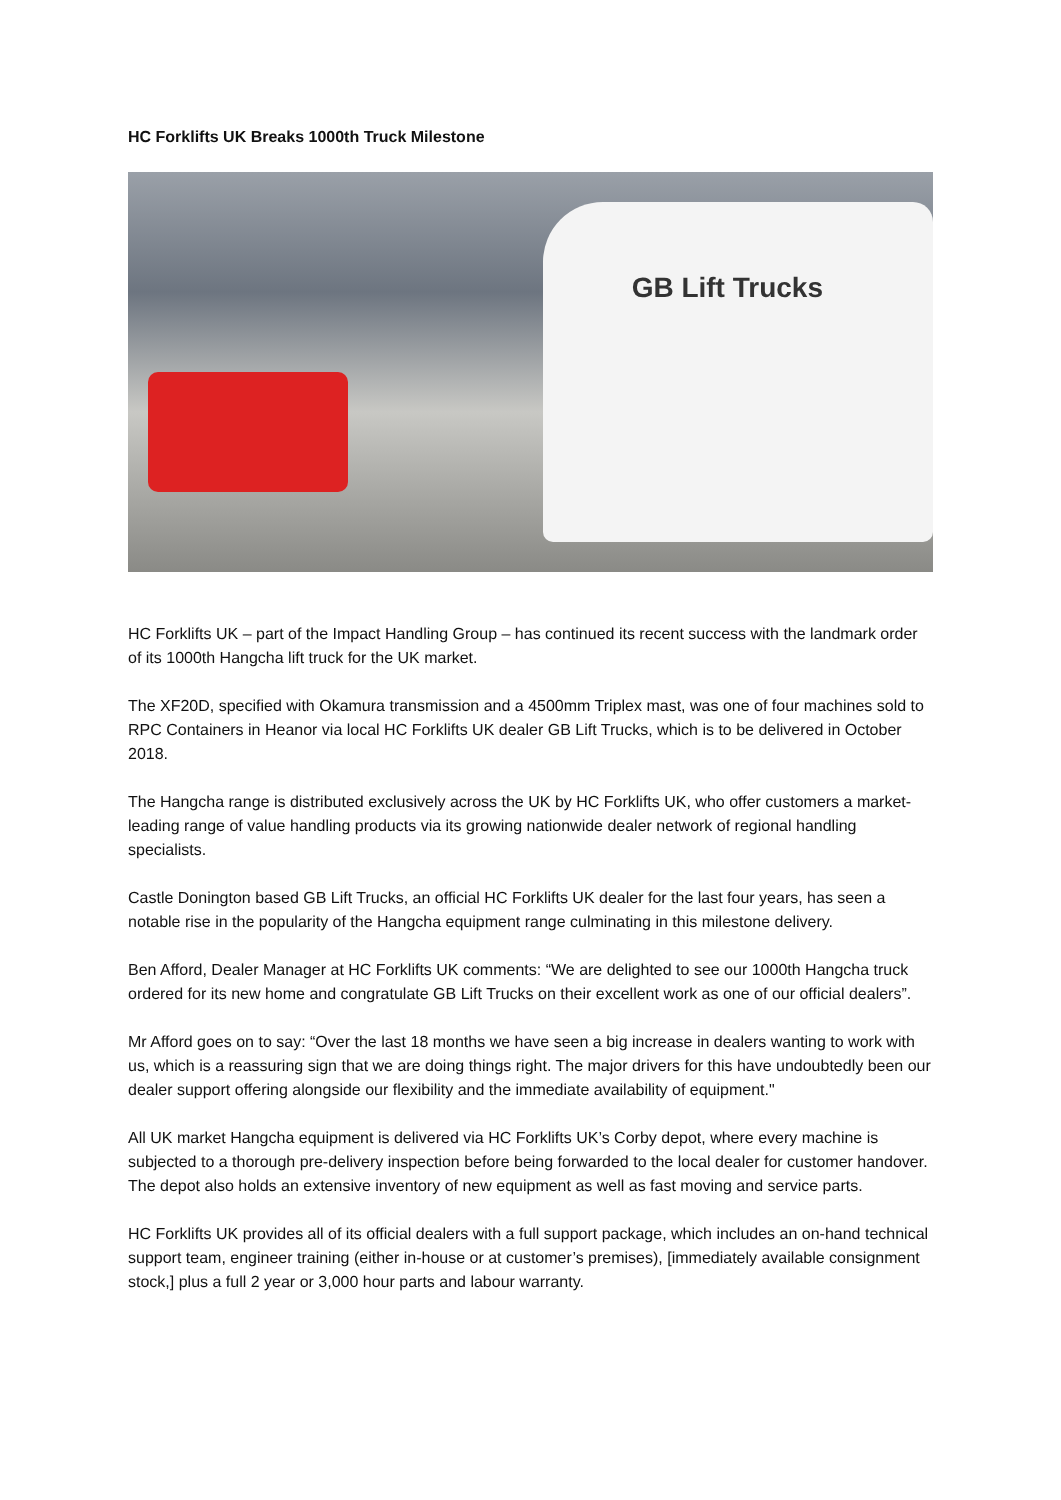HC Forklifts UK Breaks 1000th Truck Milestone
GB Lift Trucks
HC Forklifts UK – part of the Impact Handling Group – has continued its recent success with the landmark order of its 1000th Hangcha lift truck for the UK market.
The XF20D, specified with Okamura transmission and a 4500mm Triplex mast, was one of four machines sold to RPC Containers in Heanor via local HC Forklifts UK dealer GB Lift Trucks, which is to be delivered in October 2018.
The Hangcha range is distributed exclusively across the UK by HC Forklifts UK, who offer customers a market-leading range of value handling products via its growing nationwide dealer network of regional handling specialists.
Castle Donington based GB Lift Trucks, an official HC Forklifts UK dealer for the last four years, has seen a notable rise in the popularity of the Hangcha equipment range culminating in this milestone delivery.
Ben Afford, Dealer Manager at HC Forklifts UK comments: “We are delighted to see our 1000th Hangcha truck ordered for its new home and congratulate GB Lift Trucks on their excellent work as one of our official dealers”.
Mr Afford goes on to say: “Over the last 18 months we have seen a big increase in dealers wanting to work with us, which is a reassuring sign that we are doing things right. The major drivers for this have undoubtedly been our dealer support offering alongside our flexibility and the immediate availability of equipment."
All UK market Hangcha equipment is delivered via HC Forklifts UK’s Corby depot, where every machine is subjected to a thorough pre-delivery inspection before being forwarded to the local dealer for customer handover. The depot also holds an extensive inventory of new equipment as well as fast moving and service parts.
HC Forklifts UK provides all of its official dealers with a full support package, which includes an on-hand technical support team, engineer training (either in-house or at customer’s premises), [immediately available consignment stock,] plus a full 2 year or 3,000 hour parts and labour warranty.